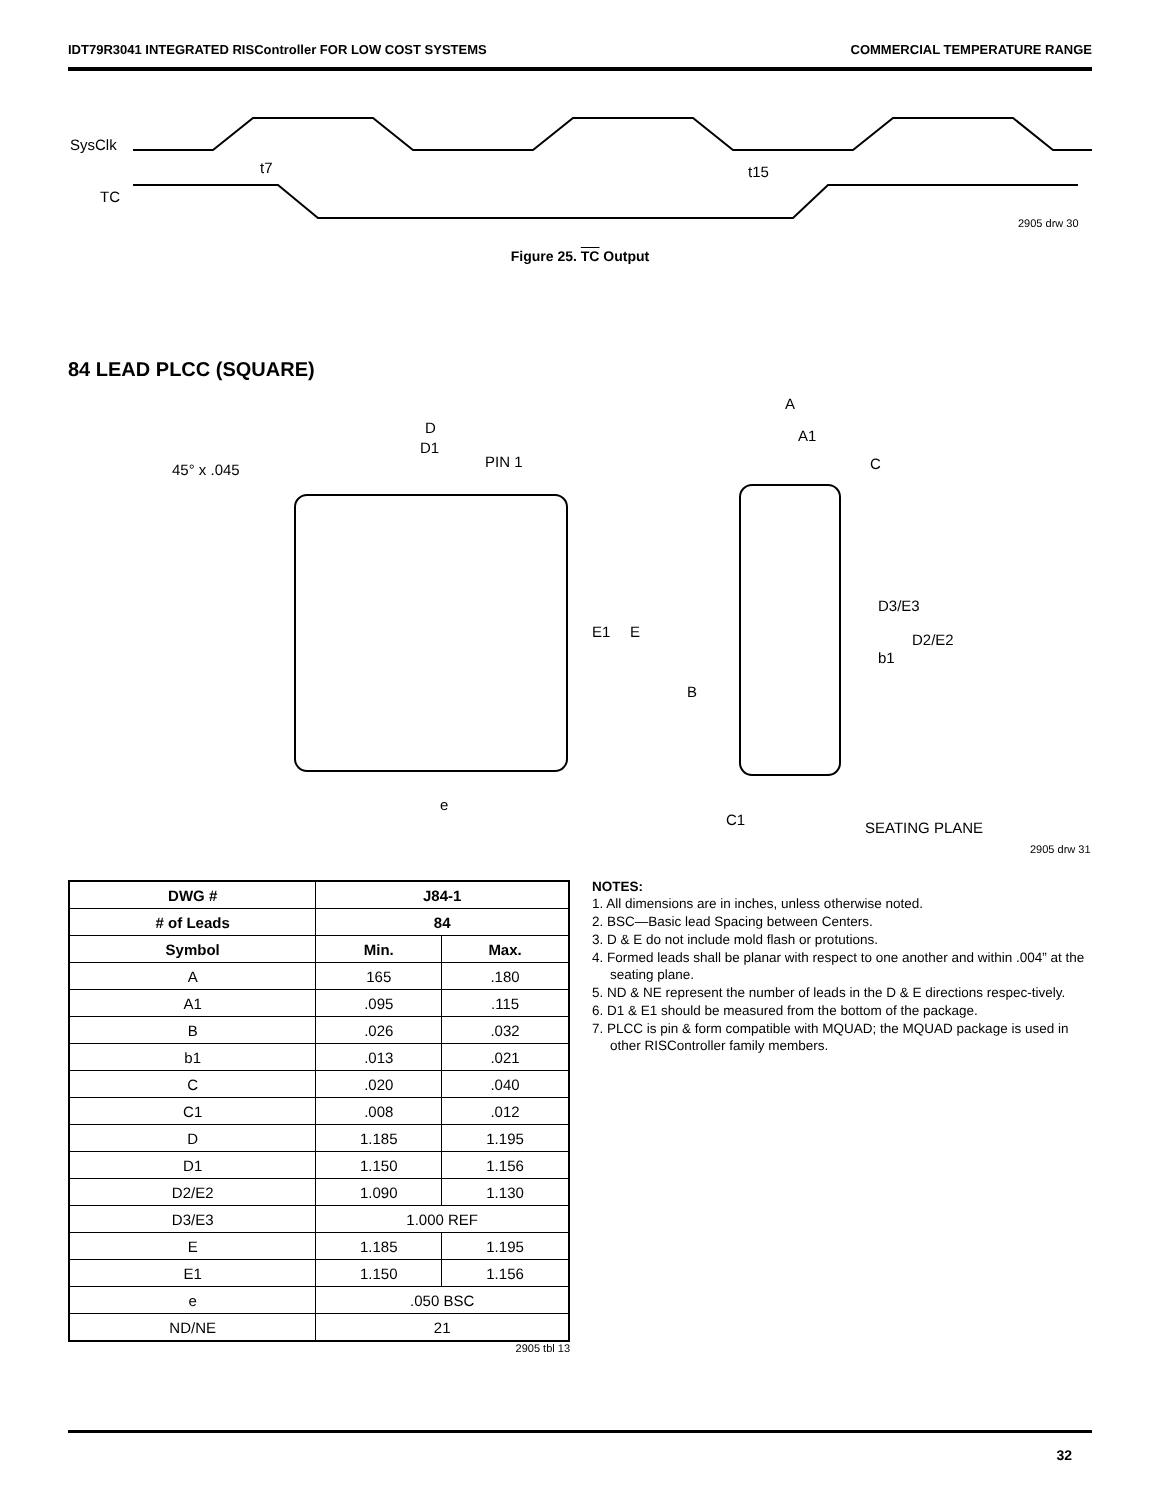IDT79R3041 INTEGRATED RISController FOR LOW COST SYSTEMS COMMERCIAL TEMPERATURE RANGE
SysClk
TC
t7
t15
2905 drw 30
Figure 25. TC Output
84 LEAD PLCC (SQUARE)
D
D1
PIN 1
45° x .045
E1
E
e
A
A1
C
D3/E3
D2/E2
b1
B
C1
SEATING PLANE
2905 drw 31
| DWG # | J84-1 | |
| --- | --- | --- |
| # of Leads | 84 | |
| Symbol | Min. | Max. |
| A | 165 | .180 |
| A1 | .095 | .115 |
| B | .026 | .032 |
| b1 | .013 | .021 |
| C | .020 | .040 |
| C1 | .008 | .012 |
| D | 1.185 | 1.195 |
| D1 | 1.150 | 1.156 |
| D2/E2 | 1.090 | 1.130 |
| D3/E3 | 1.000 REF | |
| E | 1.185 | 1.195 |
| E1 | 1.150 | 1.156 |
| e | .050 BSC | |
| ND/NE | 21 | |
2905 tbl 13
NOTES:
1. All dimensions are in inches, unless otherwise noted.
2. BSC—Basic lead Spacing between Centers.
3. D & E do not include mold flash or protutions.
4. Formed leads shall be planar with respect to one another and within .004” at the seating plane.
5. ND & NE represent the number of leads in the D & E directions respec-tively.
6. D1 & E1 should be measured from the bottom of the package.
7. PLCC is pin & form compatible with MQUAD; the MQUAD package is used in other RISController family members.
32